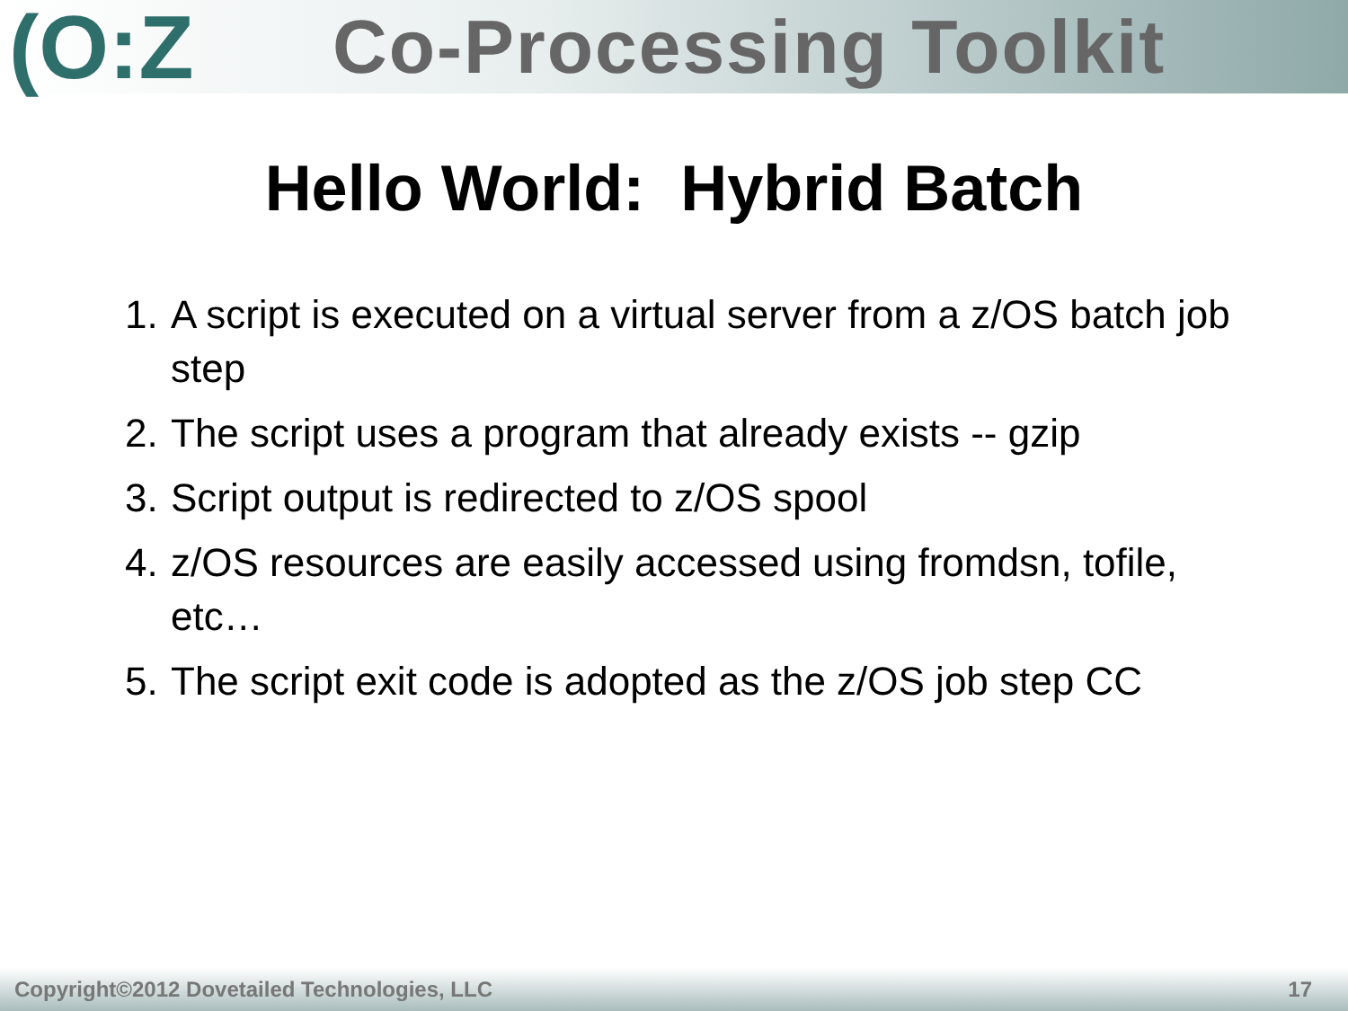(O:Z
Co-Processing Toolkit
Hello World: Hybrid Batch
1. A script is executed on a virtual server from a z/OS batch job step
2. The script uses a program that already exists -- gzip
3. Script output is redirected to z/OS spool
4. z/OS resources are easily accessed using fromdsn, tofile, etc…
5. The script exit code is adopted as the z/OS job step CC
Copyright©2012 Dovetailed Technologies, LLC 17